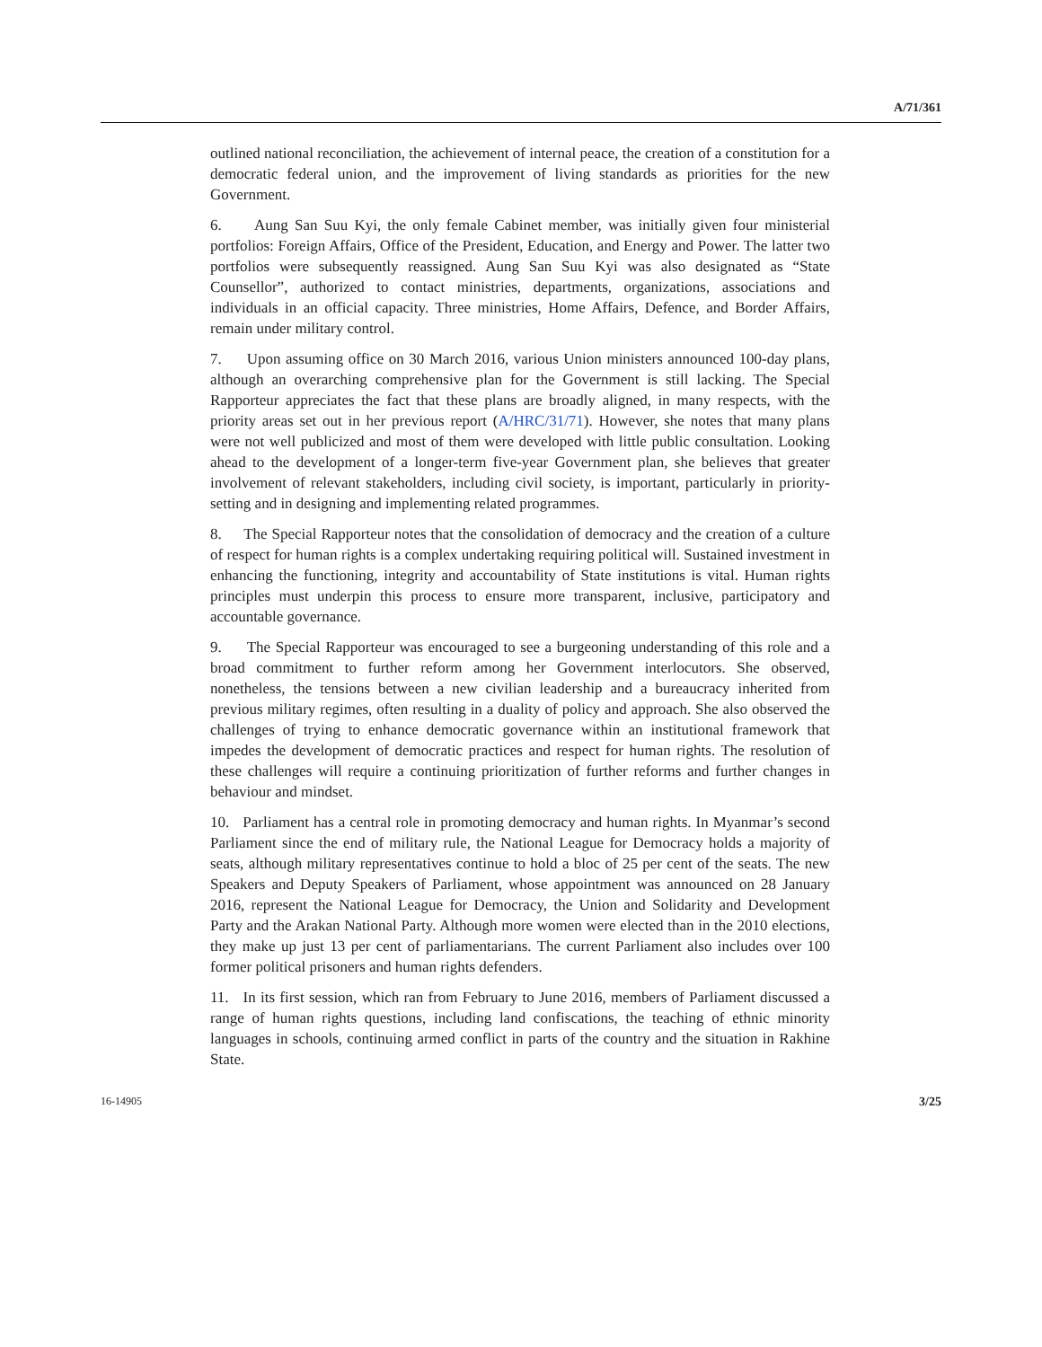A/71/361
outlined national reconciliation, the achievement of internal peace, the creation of a constitution for a democratic federal union, and the improvement of living standards as priorities for the new Government.
6. Aung San Suu Kyi, the only female Cabinet member, was initially given four ministerial portfolios: Foreign Affairs, Office of the President, Education, and Energy and Power. The latter two portfolios were subsequently reassigned. Aung San Suu Kyi was also designated as “State Counsellor”, authorized to contact ministries, departments, organizations, associations and individuals in an official capacity. Three ministries, Home Affairs, Defence, and Border Affairs, remain under military control.
7. Upon assuming office on 30 March 2016, various Union ministers announced 100-day plans, although an overarching comprehensive plan for the Government is still lacking. The Special Rapporteur appreciates the fact that these plans are broadly aligned, in many respects, with the priority areas set out in her previous report (A/HRC/31/71). However, she notes that many plans were not well publicized and most of them were developed with little public consultation. Looking ahead to the development of a longer-term five-year Government plan, she believes that greater involvement of relevant stakeholders, including civil society, is important, particularly in priority-setting and in designing and implementing related programmes.
8. The Special Rapporteur notes that the consolidation of democracy and the creation of a culture of respect for human rights is a complex undertaking requiring political will. Sustained investment in enhancing the functioning, integrity and accountability of State institutions is vital. Human rights principles must underpin this process to ensure more transparent, inclusive, participatory and accountable governance.
9. The Special Rapporteur was encouraged to see a burgeoning understanding of this role and a broad commitment to further reform among her Government interlocutors. She observed, nonetheless, the tensions between a new civilian leadership and a bureaucracy inherited from previous military regimes, often resulting in a duality of policy and approach. She also observed the challenges of trying to enhance democratic governance within an institutional framework that impedes the development of democratic practices and respect for human rights. The resolution of these challenges will require a continuing prioritization of further reforms and further changes in behaviour and mindset.
10. Parliament has a central role in promoting democracy and human rights. In Myanmar’s second Parliament since the end of military rule, the National League for Democracy holds a majority of seats, although military representatives continue to hold a bloc of 25 per cent of the seats. The new Speakers and Deputy Speakers of Parliament, whose appointment was announced on 28 January 2016, represent the National League for Democracy, the Union and Solidarity and Development Party and the Arakan National Party. Although more women were elected than in the 2010 elections, they make up just 13 per cent of parliamentarians. The current Parliament also includes over 100 former political prisoners and human rights defenders.
11. In its first session, which ran from February to June 2016, members of Parliament discussed a range of human rights questions, including land confiscations, the teaching of ethnic minority languages in schools, continuing armed conflict in parts of the country and the situation in Rakhine State.
16-14905 3/25